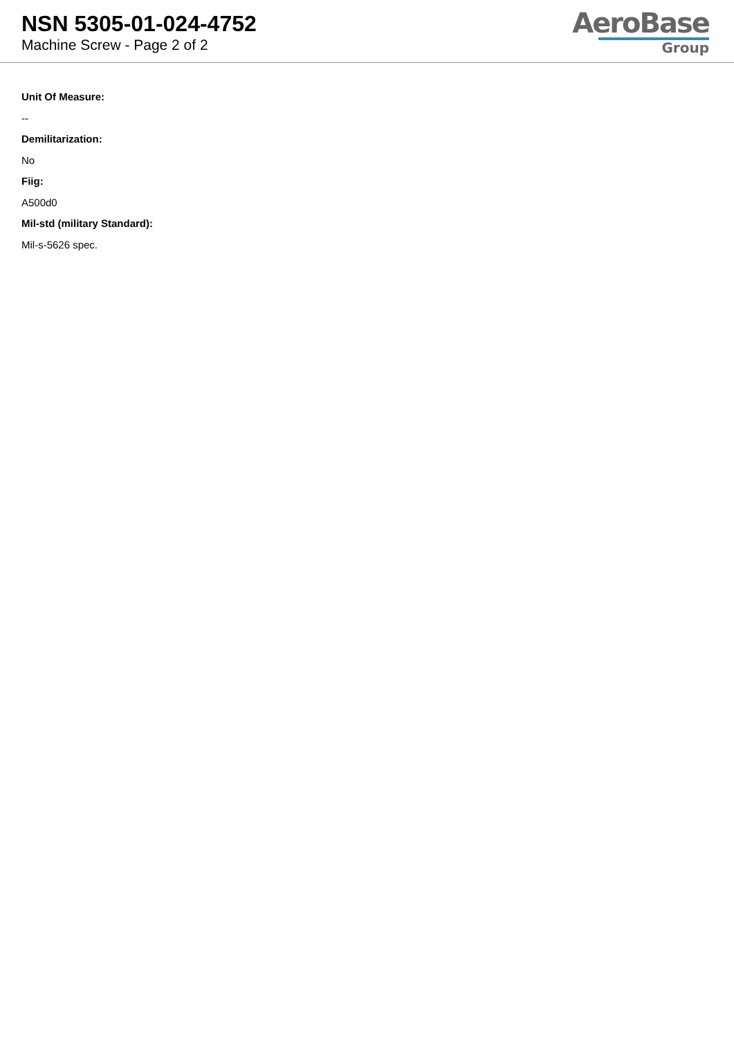NSN 5305-01-024-4752
Machine Screw - Page 2 of 2
AeroBase
Group
Unit Of Measure:
--
Demilitarization:
No
Fiig:
A500d0
Mil-std (military Standard):
Mil-s-5626 spec.